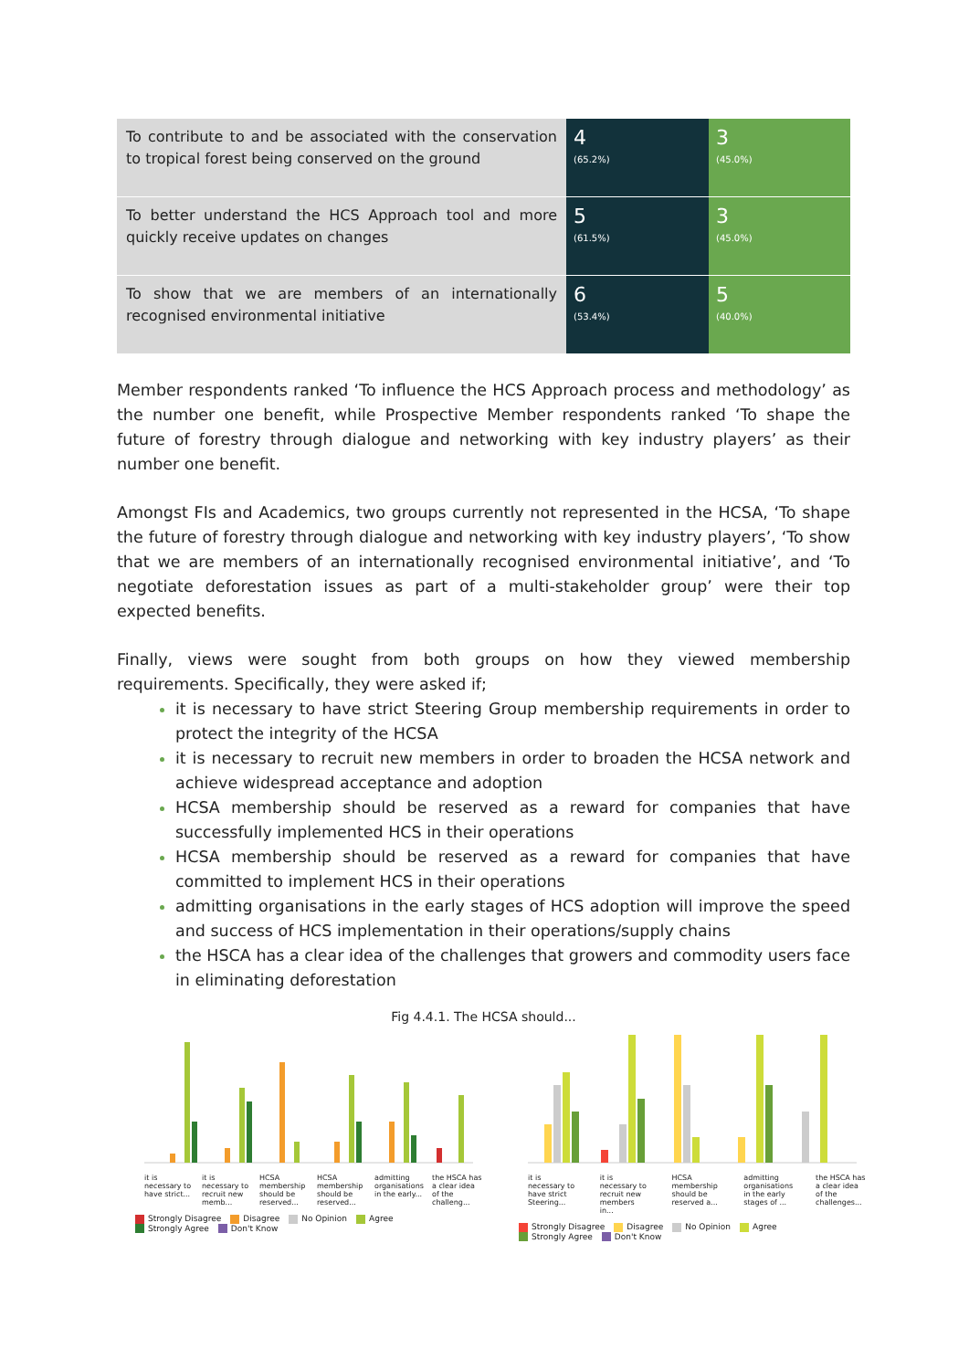| To contribute to and be associated with the conservation to tropical forest being conserved on the ground | 4 (65.2%) | 3 (45.0%) |
| To better understand the HCS Approach tool and more quickly receive updates on changes | 5 (61.5%) | 3 (45.0%) |
| To show that we are members of an internationally recognised environmental initiative | 6 (53.4%) | 5 (40.0%) |
Member respondents ranked ‘To influence the HCS Approach process and methodology’ as the number one benefit, while Prospective Member respondents ranked ‘To shape the future of forestry through dialogue and networking with key industry players’ as their number one benefit.
Amongst FIs and Academics, two groups currently not represented in the HCSA, ‘To shape the future of forestry through dialogue and networking with key industry players’, ‘To show that we are members of an internationally recognised environmental initiative’, and ‘To negotiate deforestation issues as part of a multi-stakeholder group’ were their top expected benefits.
Finally, views were sought from both groups on how they viewed membership requirements. Specifically, they were asked if;
it is necessary to have strict Steering Group membership requirements in order to protect the integrity of the HCSA
it is necessary to recruit new members in order to broaden the HCSA network and achieve widespread acceptance and adoption
HCSA membership should be reserved as a reward for companies that have successfully implemented HCS in their operations
HCSA membership should be reserved as a reward for companies that have committed to implement HCS in their operations
admitting organisations in the early stages of HCS adoption will improve the speed and success of HCS implementation in their operations/supply chains
the HSCA has a clear idea of the challenges that growers and commodity users face in eliminating deforestation
Fig 4.4.1. The HCSA should...
it is necessary to have strict... it is necessary to recruit new memb... HCSA membership should be reserved... HCSA membership should be reserved... admitting organisations in the early... the HSCA has a clear idea of the challeng...
Strongly Disagree Disagree No Opinion Agree
Strongly Agree Don't Know
it is necessary to have strict Steering... it is necessary to recruit new members in... HCSA membership should be reserved a... admitting organisations in the early stages of ... the HSCA has a clear idea of the challenges...
Strongly Disagree Disagree No Opinion Agree
Strongly Agree Don't Know